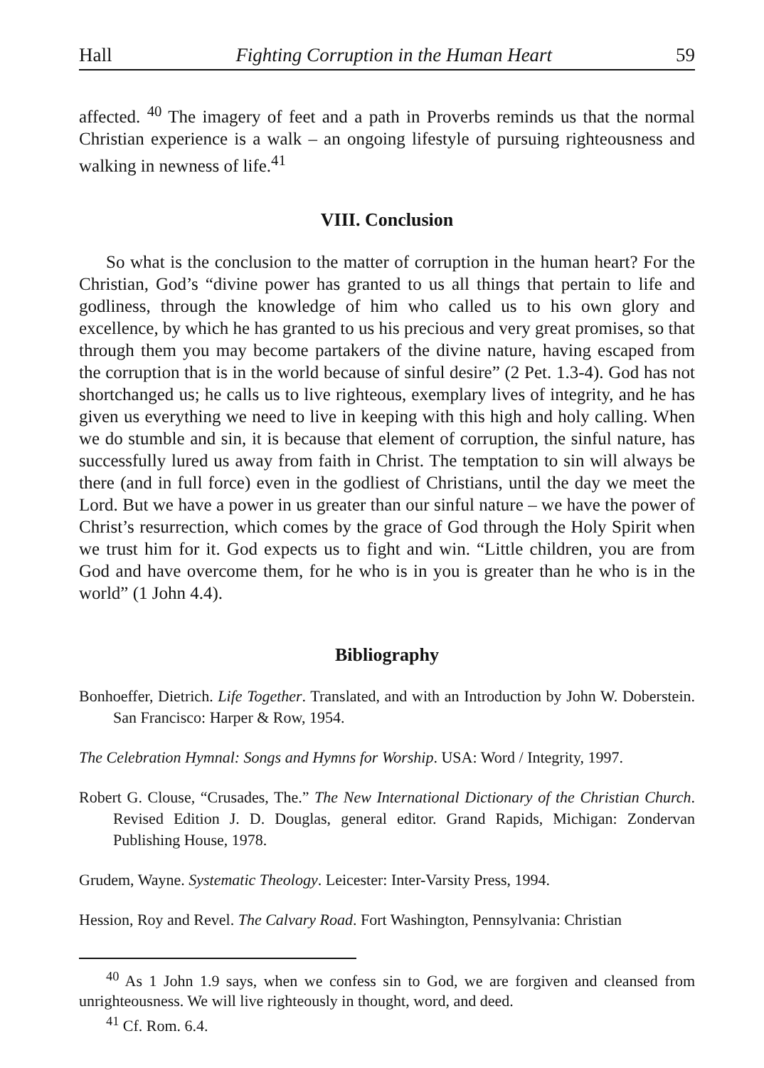Hall Fighting Corruption in the Human Heart 59
affected. <sup>40</sup> The imagery of feet and a path in Proverbs reminds us that the normal Christian experience is a walk – an ongoing lifestyle of pursuing righteousness and walking in newness of life.<sup>41</sup>
VIII. Conclusion
So what is the conclusion to the matter of corruption in the human heart? For the Christian, God’s “divine power has granted to us all things that pertain to life and godliness, through the knowledge of him who called us to his own glory and excellence, by which he has granted to us his precious and very great promises, so that through them you may become partakers of the divine nature, having escaped from the corruption that is in the world because of sinful desire” (2 Pet. 1.3-4). God has not shortchanged us; he calls us to live righteous, exemplary lives of integrity, and he has given us everything we need to live in keeping with this high and holy calling. When we do stumble and sin, it is because that element of corruption, the sinful nature, has successfully lured us away from faith in Christ. The temptation to sin will always be there (and in full force) even in the godliest of Christians, until the day we meet the Lord. But we have a power in us greater than our sinful nature – we have the power of Christ’s resurrection, which comes by the grace of God through the Holy Spirit when we trust him for it. God expects us to fight and win. “Little children, you are from God and have overcome them, for he who is in you is greater than he who is in the world” (1 John 4.4).
Bibliography
Bonhoeffer, Dietrich. Life Together. Translated, and with an Introduction by John W. Doberstein. San Francisco: Harper & Row, 1954.
The Celebration Hymnal: Songs and Hymns for Worship. USA: Word / Integrity, 1997.
Robert G. Clouse, “Crusades, The.” The New International Dictionary of the Christian Church. Revised Edition J. D. Douglas, general editor. Grand Rapids, Michigan: Zondervan Publishing House, 1978.
Grudem, Wayne. Systematic Theology. Leicester: Inter-Varsity Press, 1994.
Hession, Roy and Revel. The Calvary Road. Fort Washington, Pennsylvania: Christian
<sup>40</sup> As 1 John 1.9 says, when we confess sin to God, we are forgiven and cleansed from unrighteousness. We will live righteously in thought, word, and deed.
<sup>41</sup> Cf. Rom. 6.4.